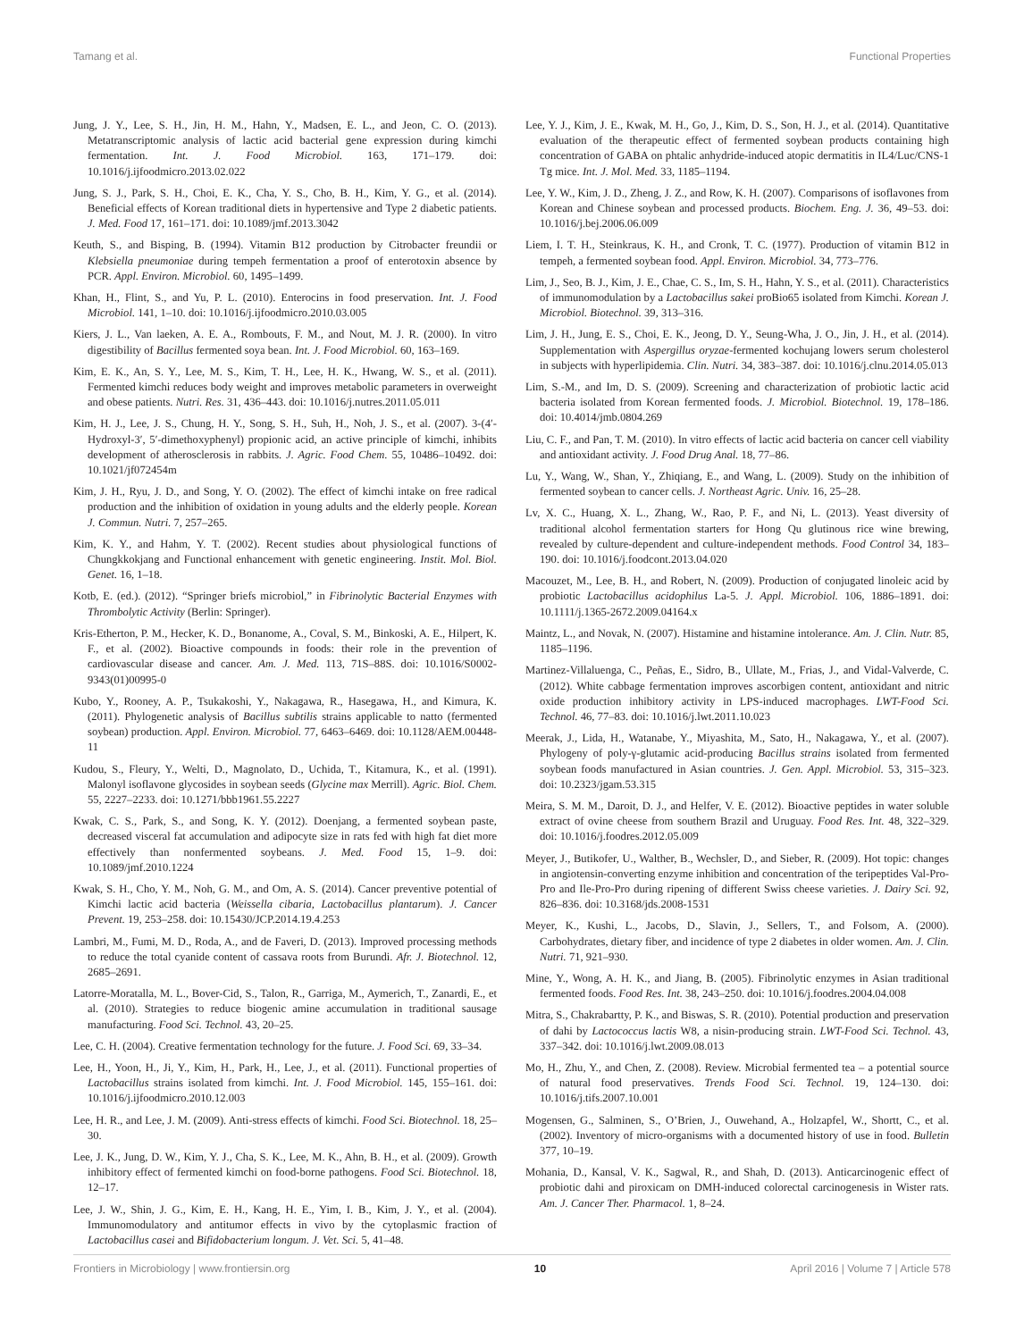Tamang et al. Functional Properties
Jung, J. Y., Lee, S. H., Jin, H. M., Hahn, Y., Madsen, E. L., and Jeon, C. O. (2013). Metatranscriptomic analysis of lactic acid bacterial gene expression during kimchi fermentation. Int. J. Food Microbiol. 163, 171–179. doi: 10.1016/j.ijfoodmicro.2013.02.022
Jung, S. J., Park, S. H., Choi, E. K., Cha, Y. S., Cho, B. H., Kim, Y. G., et al. (2014). Beneficial effects of Korean traditional diets in hypertensive and Type 2 diabetic patients. J. Med. Food 17, 161–171. doi: 10.1089/jmf.2013.3042
Keuth, S., and Bisping, B. (1994). Vitamin B12 production by Citrobacter freundii or Klebsiella pneumoniae during tempeh fermentation a proof of enterotoxin absence by PCR. Appl. Environ. Microbiol. 60, 1495–1499.
Khan, H., Flint, S., and Yu, P. L. (2010). Enterocins in food preservation. Int. J. Food Microbiol. 141, 1–10. doi: 10.1016/j.ijfoodmicro.2010.03.005
Kiers, J. L., Van laeken, A. E. A., Rombouts, F. M., and Nout, M. J. R. (2000). In vitro digestibility of Bacillus fermented soya bean. Int. J. Food Microbiol. 60, 163–169.
Kim, E. K., An, S. Y., Lee, M. S., Kim, T. H., Lee, H. K., Hwang, W. S., et al. (2011). Fermented kimchi reduces body weight and improves metabolic parameters in overweight and obese patients. Nutri. Res. 31, 436–443. doi: 10.1016/j.nutres.2011.05.011
Kim, H. J., Lee, J. S., Chung, H. Y., Song, S. H., Suh, H., Noh, J. S., et al. (2007). 3-(4′-Hydroxyl-3′, 5′-dimethoxyphenyl) propionic acid, an active principle of kimchi, inhibits development of atherosclerosis in rabbits. J. Agric. Food Chem. 55, 10486–10492. doi: 10.1021/jf072454m
Kim, J. H., Ryu, J. D., and Song, Y. O. (2002). The effect of kimchi intake on free radical production and the inhibition of oxidation in young adults and the elderly people. Korean J. Commun. Nutri. 7, 257–265.
Kim, K. Y., and Hahm, Y. T. (2002). Recent studies about physiological functions of Chungkkokjang and Functional enhancement with genetic engineering. Instit. Mol. Biol. Genet. 16, 1–18.
Kotb, E. (ed.). (2012). “Springer briefs microbiol,” in Fibrinolytic Bacterial Enzymes with Thrombolytic Activity (Berlin: Springer).
Kris-Etherton, P. M., Hecker, K. D., Bonanome, A., Coval, S. M., Binkoski, A. E., Hilpert, K. F., et al. (2002). Bioactive compounds in foods: their role in the prevention of cardiovascular disease and cancer. Am. J. Med. 113, 71S–88S. doi: 10.1016/S0002-9343(01)00995-0
Kubo, Y., Rooney, A. P., Tsukakoshi, Y., Nakagawa, R., Hasegawa, H., and Kimura, K. (2011). Phylogenetic analysis of Bacillus subtilis strains applicable to natto (fermented soybean) production. Appl. Environ. Microbiol. 77, 6463–6469. doi: 10.1128/AEM.00448-11
Kudou, S., Fleury, Y., Welti, D., Magnolato, D., Uchida, T., Kitamura, K., et al. (1991). Malonyl isoflavone glycosides in soybean seeds (Glycine max Merrill). Agric. Biol. Chem. 55, 2227–2233. doi: 10.1271/bbb1961.55.2227
Kwak, C. S., Park, S., and Song, K. Y. (2012). Doenjang, a fermented soybean paste, decreased visceral fat accumulation and adipocyte size in rats fed with high fat diet more effectively than nonfermented soybeans. J. Med. Food 15, 1–9. doi: 10.1089/jmf.2010.1224
Kwak, S. H., Cho, Y. M., Noh, G. M., and Om, A. S. (2014). Cancer preventive potential of Kimchi lactic acid bacteria (Weissella cibaria, Lactobacillus plantarum). J. Cancer Prevent. 19, 253–258. doi: 10.15430/JCP.2014.19.4.253
Lambri, M., Fumi, M. D., Roda, A., and de Faveri, D. (2013). Improved processing methods to reduce the total cyanide content of cassava roots from Burundi. Afr. J. Biotechnol. 12, 2685–2691.
Latorre-Moratalla, M. L., Bover-Cid, S., Talon, R., Garriga, M., Aymerich, T., Zanardi, E., et al. (2010). Strategies to reduce biogenic amine accumulation in traditional sausage manufacturing. Food Sci. Technol. 43, 20–25.
Lee, C. H. (2004). Creative fermentation technology for the future. J. Food Sci. 69, 33–34.
Lee, H., Yoon, H., Ji, Y., Kim, H., Park, H., Lee, J., et al. (2011). Functional properties of Lactobacillus strains isolated from kimchi. Int. J. Food Microbiol. 145, 155–161. doi: 10.1016/j.ijfoodmicro.2010.12.003
Lee, H. R., and Lee, J. M. (2009). Anti-stress effects of kimchi. Food Sci. Biotechnol. 18, 25–30.
Lee, J. K., Jung, D. W., Kim, Y. J., Cha, S. K., Lee, M. K., Ahn, B. H., et al. (2009). Growth inhibitory effect of fermented kimchi on food-borne pathogens. Food Sci. Biotechnol. 18, 12–17.
Lee, J. W., Shin, J. G., Kim, E. H., Kang, H. E., Yim, I. B., Kim, J. Y., et al. (2004). Immunomodulatory and antitumor effects in vivo by the cytoplasmic fraction of Lactobacillus casei and Bifidobacterium longum. J. Vet. Sci. 5, 41–48.
Lee, Y. J., Kim, J. E., Kwak, M. H., Go, J., Kim, D. S., Son, H. J., et al. (2014). Quantitative evaluation of the therapeutic effect of fermented soybean products containing high concentration of GABA on phtalic anhydride-induced atopic dermatitis in IL4/Luc/CNS-1 Tg mice. Int. J. Mol. Med. 33, 1185–1194.
Lee, Y. W., Kim, J. D., Zheng, J. Z., and Row, K. H. (2007). Comparisons of isoflavones from Korean and Chinese soybean and processed products. Biochem. Eng. J. 36, 49–53. doi: 10.1016/j.bej.2006.06.009
Liem, I. T. H., Steinkraus, K. H., and Cronk, T. C. (1977). Production of vitamin B12 in tempeh, a fermented soybean food. Appl. Environ. Microbiol. 34, 773–776.
Lim, J., Seo, B. J., Kim, J. E., Chae, C. S., Im, S. H., Hahn, Y. S., et al. (2011). Characteristics of immunomodulation by a Lactobacillus sakei proBio65 isolated from Kimchi. Korean J. Microbiol. Biotechnol. 39, 313–316.
Lim, J. H., Jung, E. S., Choi, E. K., Jeong, D. Y., Seung-Wha, J. O., Jin, J. H., et al. (2014). Supplementation with Aspergillus oryzae-fermented kochujang lowers serum cholesterol in subjects with hyperlipidemia. Clin. Nutri. 34, 383–387. doi: 10.1016/j.clnu.2014.05.013
Lim, S.-M., and Im, D. S. (2009). Screening and characterization of probiotic lactic acid bacteria isolated from Korean fermented foods. J. Microbiol. Biotechnol. 19, 178–186. doi: 10.4014/jmb.0804.269
Liu, C. F., and Pan, T. M. (2010). In vitro effects of lactic acid bacteria on cancer cell viability and antioxidant activity. J. Food Drug Anal. 18, 77–86.
Lu, Y., Wang, W., Shan, Y., Zhiqiang, E., and Wang, L. (2009). Study on the inhibition of fermented soybean to cancer cells. J. Northeast Agric. Univ. 16, 25–28.
Lv, X. C., Huang, X. L., Zhang, W., Rao, P. F., and Ni, L. (2013). Yeast diversity of traditional alcohol fermentation starters for Hong Qu glutinous rice wine brewing, revealed by culture-dependent and culture-independent methods. Food Control 34, 183–190. doi: 10.1016/j.foodcont.2013.04.020
Macouzet, M., Lee, B. H., and Robert, N. (2009). Production of conjugated linoleic acid by probiotic Lactobacillus acidophilus La-5. J. Appl. Microbiol. 106, 1886–1891. doi: 10.1111/j.1365-2672.2009.04164.x
Maintz, L., and Novak, N. (2007). Histamine and histamine intolerance. Am. J. Clin. Nutr. 85, 1185–1196.
Martinez-Villaluenga, C., Peñas, E., Sidro, B., Ullate, M., Frias, J., and Vidal-Valverde, C. (2012). White cabbage fermentation improves ascorbigen content, antioxidant and nitric oxide production inhibitory activity in LPS-induced macrophages. LWT-Food Sci. Technol. 46, 77–83. doi: 10.1016/j.lwt.2011.10.023
Meerak, J., Lida, H., Watanabe, Y., Miyashita, M., Sato, H., Nakagawa, Y., et al. (2007). Phylogeny of poly-γ-glutamic acid-producing Bacillus strains isolated from fermented soybean foods manufactured in Asian countries. J. Gen. Appl. Microbiol. 53, 315–323. doi: 10.2323/jgam.53.315
Meira, S. M. M., Daroit, D. J., and Helfer, V. E. (2012). Bioactive peptides in water soluble extract of ovine cheese from southern Brazil and Uruguay. Food Res. Int. 48, 322–329. doi: 10.1016/j.foodres.2012.05.009
Meyer, J., Butikofer, U., Walther, B., Wechsler, D., and Sieber, R. (2009). Hot topic: changes in angiotensin-converting enzyme inhibition and concentration of the teripeptides Val-Pro-Pro and Ile-Pro-Pro during ripening of different Swiss cheese varieties. J. Dairy Sci. 92, 826–836. doi: 10.3168/jds.2008-1531
Meyer, K., Kushi, L., Jacobs, D., Slavin, J., Sellers, T., and Folsom, A. (2000). Carbohydrates, dietary fiber, and incidence of type 2 diabetes in older women. Am. J. Clin. Nutri. 71, 921–930.
Mine, Y., Wong, A. H. K., and Jiang, B. (2005). Fibrinolytic enzymes in Asian traditional fermented foods. Food Res. Int. 38, 243–250. doi: 10.1016/j.foodres.2004.04.008
Mitra, S., Chakrabartty, P. K., and Biswas, S. R. (2010). Potential production and preservation of dahi by Lactococcus lactis W8, a nisin-producing strain. LWT-Food Sci. Technol. 43, 337–342. doi: 10.1016/j.lwt.2009.08.013
Mo, H., Zhu, Y., and Chen, Z. (2008). Review. Microbial fermented tea – a potential source of natural food preservatives. Trends Food Sci. Technol. 19, 124–130. doi: 10.1016/j.tifs.2007.10.001
Mogensen, G., Salminen, S., O’Brien, J., Ouwehand, A., Holzapfel, W., Shortt, C., et al. (2002). Inventory of micro-organisms with a documented history of use in food. Bulletin 377, 10–19.
Mohania, D., Kansal, V. K., Sagwal, R., and Shah, D. (2013). Anticarcinogenic effect of probiotic dahi and piroxicam on DMH-induced colorectal carcinogenesis in Wister rats. Am. J. Cancer Ther. Pharmacol. 1, 8–24.
Frontiers in Microbiology | www.frontiersin.org 10 April 2016 | Volume 7 | Article 578